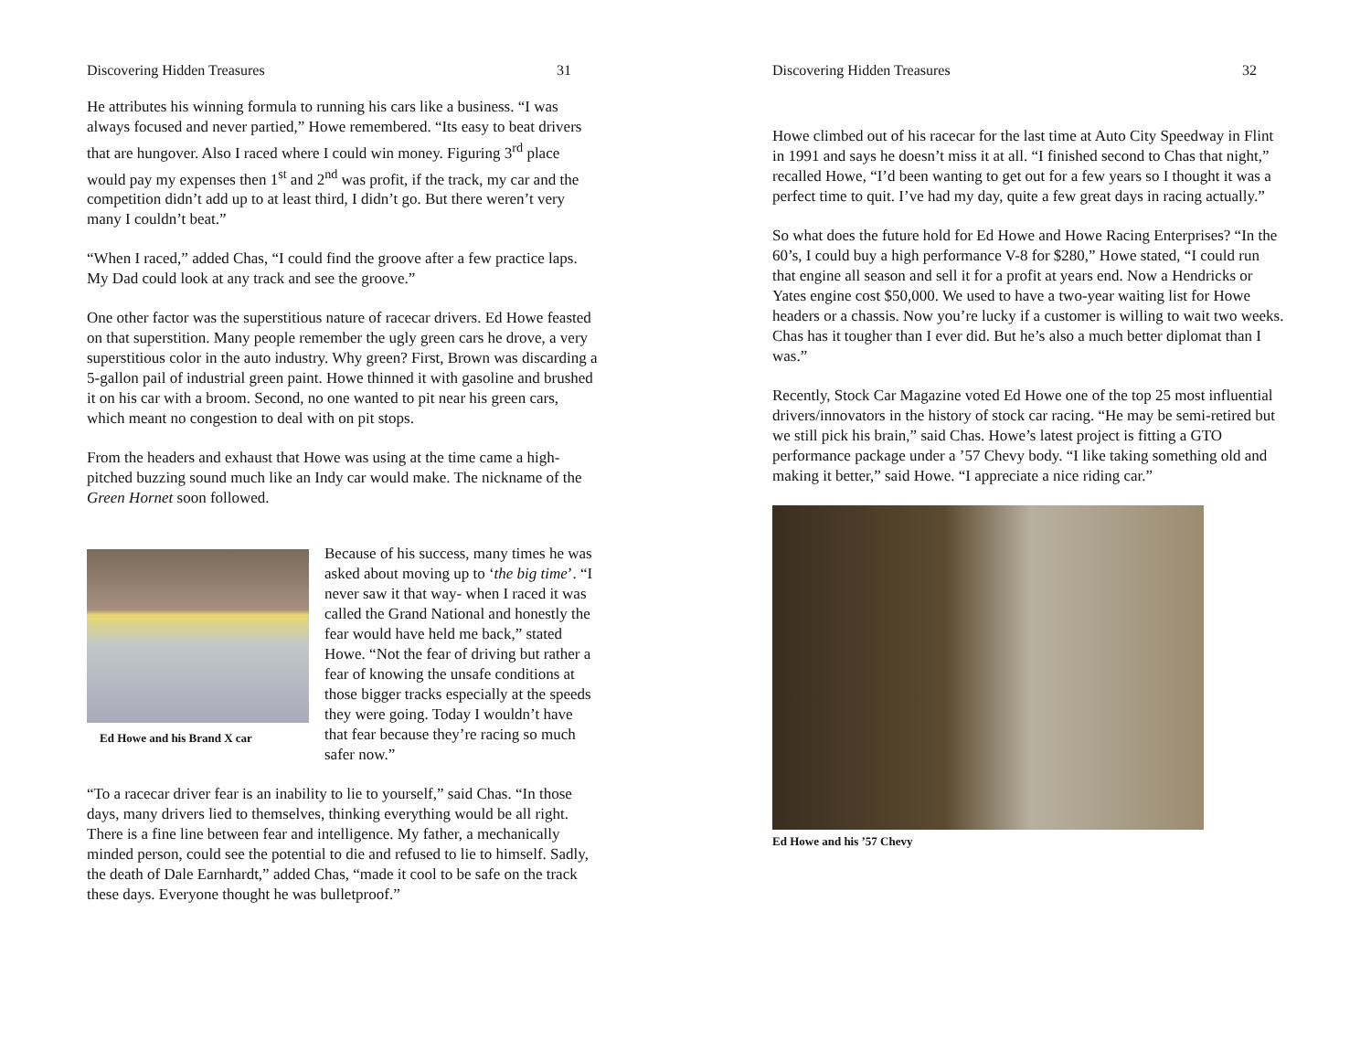Discovering Hidden Treasures 31
He attributes his winning formula to running his cars like a business. “I was always focused and never partied,” Howe remembered. “Its easy to beat drivers that are hungover. Also I raced where I could win money. Figuring 3<sup>rd</sup> place would pay my expenses then 1<sup>st</sup> and 2<sup>nd</sup> was profit, if the track, my car and the competition didn’t add up to at least third, I didn’t go. But there weren’t very many I couldn’t beat.”
“When I raced,” added Chas, “I could find the groove after a few practice laps. My Dad could look at any track and see the groove.”
One other factor was the superstitious nature of racecar drivers. Ed Howe feasted on that superstition. Many people remember the ugly green cars he drove, a very superstitious color in the auto industry. Why green? First, Brown was discarding a 5-gallon pail of industrial green paint. Howe thinned it with gasoline and brushed it on his car with a broom. Second, no one wanted to pit near his green cars, which meant no congestion to deal with on pit stops.
From the headers and exhaust that Howe was using at the time came a high-pitched buzzing sound much like an Indy car would make. The nickname of the Green Hornet soon followed.
Ed Howe and his Brand X car
Because of his success, many times he was asked about moving up to ‘the big time’. “I never saw it that way- when I raced it was called the Grand National and honestly the fear would have held me back,” stated Howe. “Not the fear of driving but rather a fear of knowing the unsafe conditions at those bigger tracks especially at the speeds they were going. Today I wouldn’t have that fear because they’re racing so much safer now.”
“To a racecar driver fear is an inability to lie to yourself,” said Chas. “In those days, many drivers lied to themselves, thinking everything would be all right. There is a fine line between fear and intelligence. My father, a mechanically minded person, could see the potential to die and refused to lie to himself. Sadly, the death of Dale Earnhardt,” added Chas, “made it cool to be safe on the track these days. Everyone thought he was bulletproof.”
Discovering Hidden Treasures 32
Howe climbed out of his racecar for the last time at Auto City Speedway in Flint in 1991 and says he doesn’t miss it at all. “I finished second to Chas that night,” recalled Howe, “I’d been wanting to get out for a few years so I thought it was a perfect time to quit. I’ve had my day, quite a few great days in racing actually.”
So what does the future hold for Ed Howe and Howe Racing Enterprises? “In the 60’s, I could buy a high performance V-8 for $280,” Howe stated, “I could run that engine all season and sell it for a profit at years end. Now a Hendricks or Yates engine cost $50,000. We used to have a two-year waiting list for Howe headers or a chassis. Now you’re lucky if a customer is willing to wait two weeks. Chas has it tougher than I ever did. But he’s also a much better diplomat than I was.”
Recently, Stock Car Magazine voted Ed Howe one of the top 25 most influential drivers/innovators in the history of stock car racing. “He may be semi-retired but we still pick his brain,” said Chas. Howe’s latest project is fitting a GTO performance package under a ’57 Chevy body. “I like taking something old and making it better,” said Howe. “I appreciate a nice riding car.”
Ed Howe and his ’57 Chevy